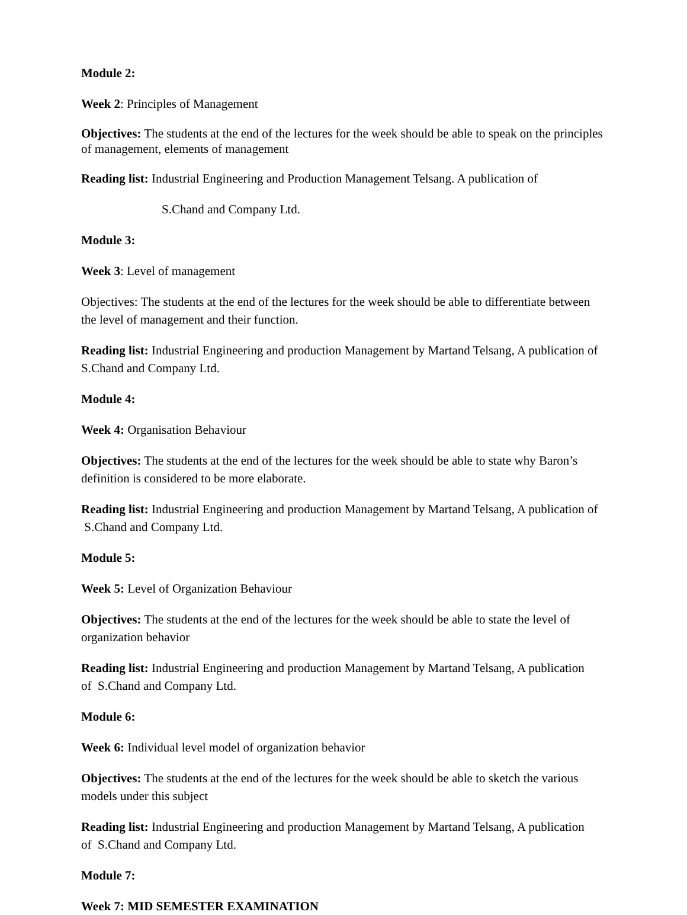Module 2:
Week 2: Principles of Management
Objectives: The students at the end of the lectures for the week should be able to speak on the principles of management, elements of management
Reading list: Industrial Engineering and Production Management Telsang. A publication of
S.Chand and Company Ltd.
Module 3:
Week 3: Level of management
Objectives: The students at the end of the lectures for the week should be able to differentiate between the level of management and their function.
Reading list: Industrial Engineering and production Management by Martand Telsang, A publication of S.Chand and Company Ltd.
Module 4:
Week 4: Organisation Behaviour
Objectives: The students at the end of the lectures for the week should be able to state why Baron’s definition is considered to be more elaborate.
Reading list: Industrial Engineering and production Management by Martand Telsang, A publication of S.Chand and Company Ltd.
Module 5:
Week 5: Level of Organization Behaviour
Objectives: The students at the end of the lectures for the week should be able to state the level of organization behavior
Reading list: Industrial Engineering and production Management by Martand Telsang, A publication of S.Chand and Company Ltd.
Module 6:
Week 6: Individual level model of organization behavior
Objectives: The students at the end of the lectures for the week should be able to sketch the various models under this subject
Reading list: Industrial Engineering and production Management by Martand Telsang, A publication of S.Chand and Company Ltd.
Module 7:
Week 7: MID SEMESTER EXAMINATION